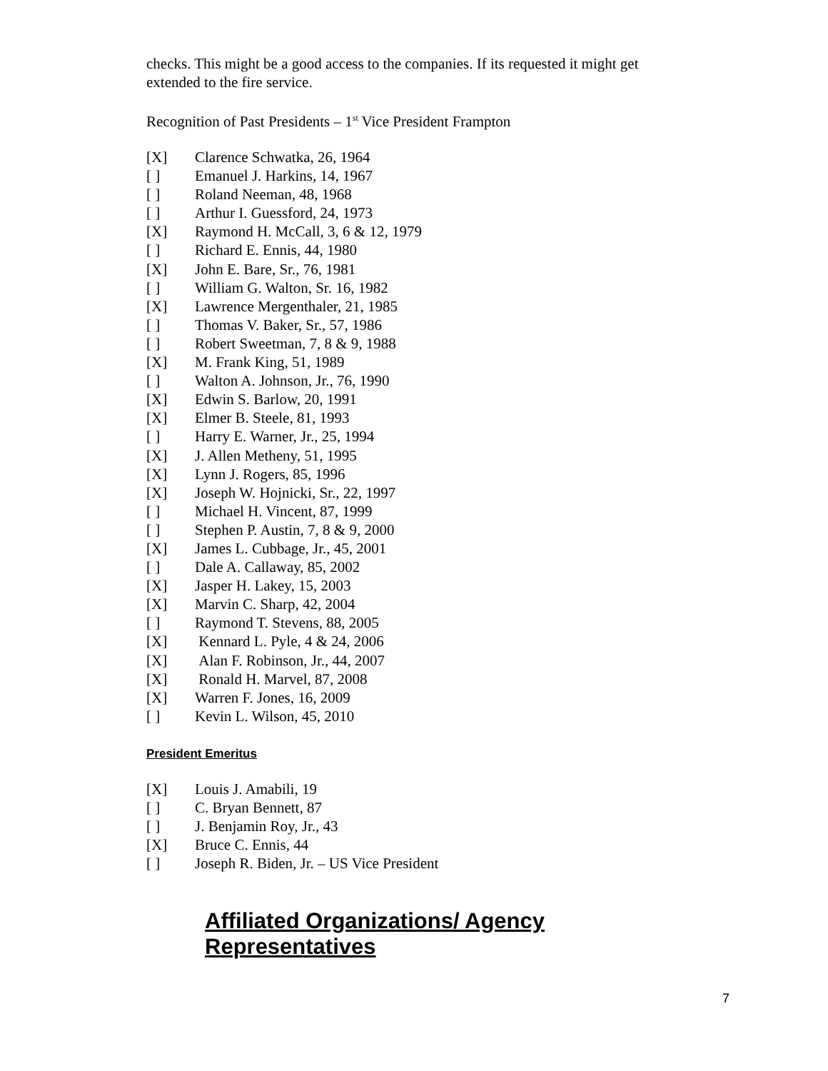checks. This might be a good access to the companies. If its requested it might get extended to the fire service.
Recognition of Past Presidents – 1<sup>st</sup> Vice President Frampton
[X] Clarence Schwatka, 26, 1964
[ ] Emanuel J. Harkins, 14, 1967
[ ] Roland Neeman, 48, 1968
[ ] Arthur I. Guessford, 24, 1973
[X] Raymond H. McCall, 3, 6 & 12, 1979
[ ] Richard E. Ennis, 44, 1980
[X] John E. Bare, Sr., 76, 1981
[ ] William G. Walton, Sr. 16, 1982
[X] Lawrence Mergenthaler, 21, 1985
[ ] Thomas V. Baker, Sr., 57, 1986
[ ] Robert Sweetman, 7, 8 & 9, 1988
[X] M. Frank King, 51, 1989
[ ] Walton A. Johnson, Jr., 76, 1990
[X] Edwin S. Barlow, 20, 1991
[X] Elmer B. Steele, 81, 1993
[ ] Harry E. Warner, Jr., 25, 1994
[X] J. Allen Metheny, 51, 1995
[X] Lynn J. Rogers, 85, 1996
[X] Joseph W. Hojnicki, Sr., 22, 1997
[ ] Michael H. Vincent, 87, 1999
[ ] Stephen P. Austin, 7, 8 & 9, 2000
[X] James L. Cubbage, Jr., 45, 2001
[ ] Dale A. Callaway, 85, 2002
[X] Jasper H. Lakey, 15, 2003
[X] Marvin C. Sharp, 42, 2004
[ ] Raymond T. Stevens, 88, 2005
[X] Kennard L. Pyle, 4 & 24, 2006
[X] Alan F. Robinson, Jr., 44, 2007
[X] Ronald H. Marvel, 87, 2008
[X] Warren F. Jones, 16, 2009
[ ] Kevin L. Wilson, 45, 2010
President Emeritus
[X] Louis J. Amabili, 19
[ ] C. Bryan Bennett, 87
[ ] J. Benjamin Roy, Jr., 43
[X] Bruce C. Ennis, 44
[ ] Joseph R. Biden, Jr. – US Vice President
Affiliated Organizations/ Agency Representatives
7